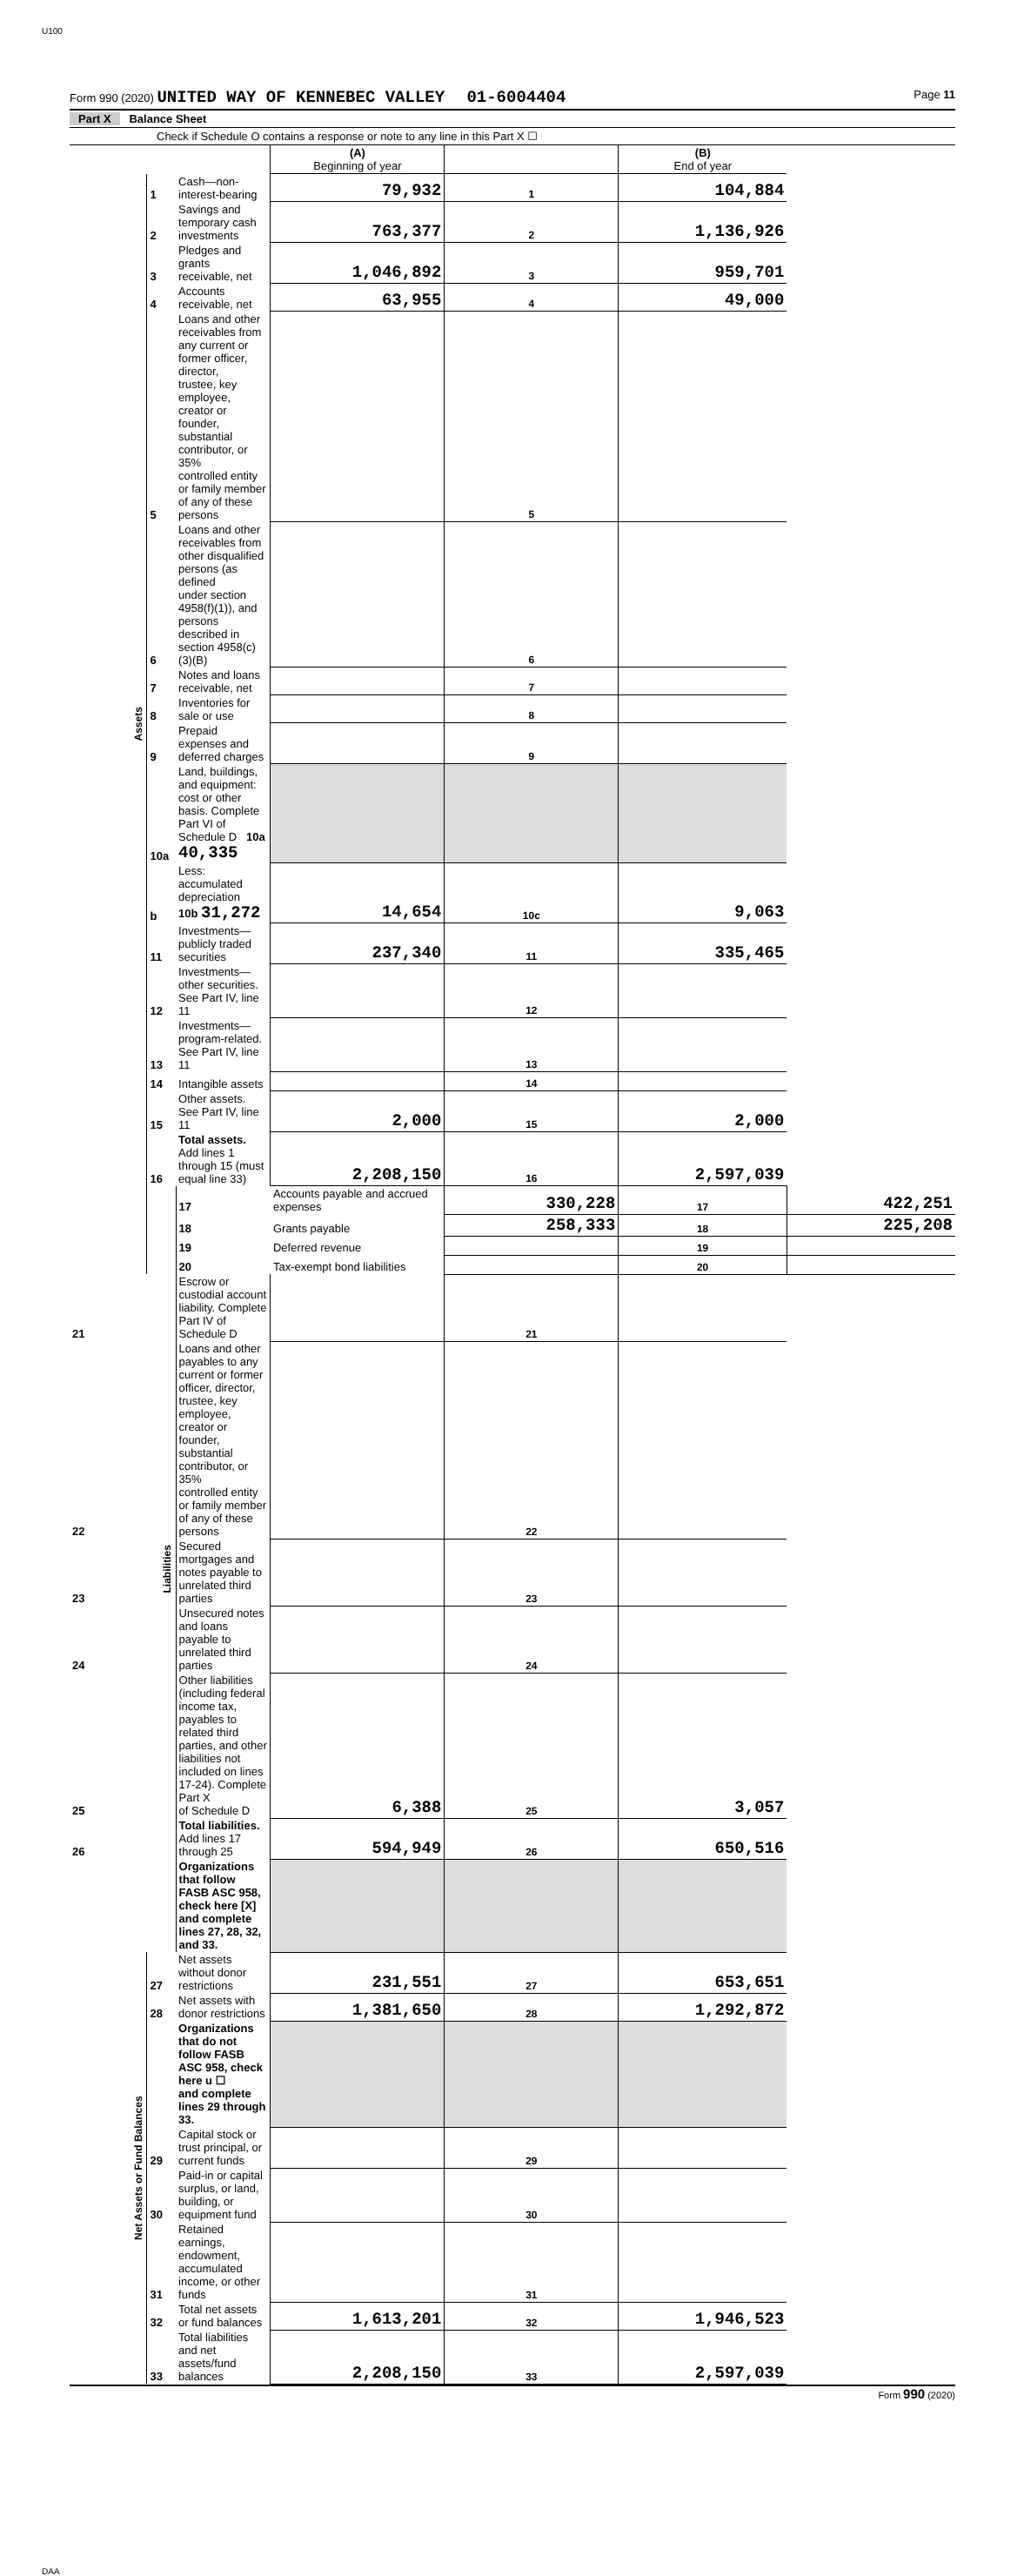U100
Form 990 (2020) UNITED WAY OF KENNEBEC VALLEY 01-6004404 Page 11
Part X Balance Sheet
Check if Schedule O contains a response or note to any line in this Part X ☐
| | | | (A) Beginning of year | | (B) End of year | |
| Assets | 1 | Cash—non-interest-bearing | 79,932 | 1 | 104,884 | |
| | 2 | Savings and temporary cash investments | 763,377 | 2 | 1,136,926 | |
| | 3 | Pledges and grants receivable, net | 1,046,892 | 3 | 959,701 | |
| | 4 | Accounts receivable, net | 63,955 | 4 | 49,000 | |
| | 5 | Loans and other receivables from any current or former officer, director, trustee, key employee, creator or founder, substantial contributor, or 35% controlled entity or family member of any of these persons | | 5 | | |
| | 6 | Loans and other receivables from other disqualified persons (as defined under section 4958(f)(1)), and persons described in section 4958(c)(3)(B) | | 6 | | |
| | 7 | Notes and loans receivable, net | | 7 | | |
| | 8 | Inventories for sale or use | | 8 | | |
| | 9 | Prepaid expenses and deferred charges | | 9 | | |
| | 10a | Land, buildings, and equipment: cost or other basis. Complete Part VI of Schedule D 10a 40,335 | | | | |
| | b | Less: accumulated depreciation 10b 31,272 | 14,654 | 10c | 9,063 | |
| | 11 | Investments—publicly traded securities | 237,340 | 11 | 335,465 | |
| | 12 | Investments—other securities. See Part IV, line 11 | | 12 | | |
| | 13 | Investments—program-related. See Part IV, line 11 | | 13 | | |
| | 14 | Intangible assets | | 14 | | |
| | 15 | Other assets. See Part IV, line 11 | 2,000 | 15 | 2,000 | |
| | 16 | Total assets. Add lines 1 through 15 (must equal line 33) | 2,208,150 | 16 | 2,597,039 | |
| | Liabilities | 17 | Accounts payable and accrued expenses | 330,228 | 17 | 422,251 |
| | | 18 | Grants payable | 258,333 | 18 | 225,208 |
| | | 19 | Deferred revenue | | 19 | |
| | | 20 | Tax-exempt bond liabilities | | 20 | |
| 21 | | Escrow or custodial account liability. Complete Part IV of Schedule D | | 21 | | |
| 22 | | Loans and other payables to any current or former officer, director, trustee, key employee, creator or founder, substantial contributor, or 35% controlled entity or family member of any of these persons | | 22 | | |
| 23 | | Secured mortgages and notes payable to unrelated third parties | | 23 | | |
| 24 | | Unsecured notes and loans payable to unrelated third parties | | 24 | | |
| 25 | | Other liabilities (including federal income tax, payables to related third parties, and other liabilities not included on lines 17-24). Complete Part X of Schedule D | 6,388 | 25 | 3,057 | |
| 26 | | Total liabilities. Add lines 17 through 25 | 594,949 | 26 | 650,516 | |
| | | Organizations that follow FASB ASC 958, check here [X] and complete lines 27, 28, 32, and 33. | | | | |
| Net Assets or Fund Balances | 27 | Net assets without donor restrictions | 231,551 | 27 | 653,651 | |
| | 28 | Net assets with donor restrictions | 1,381,650 | 28 | 1,292,872 | |
| | | Organizations that do not follow FASB ASC 958, check here u ☐ and complete lines 29 through 33. | | | | |
| | 29 | Capital stock or trust principal, or current funds | | 29 | | |
| | 30 | Paid-in or capital surplus, or land, building, or equipment fund | | 30 | | |
| | 31 | Retained earnings, endowment, accumulated income, or other funds | | 31 | | |
| | 32 | Total net assets or fund balances | 1,613,201 | 32 | 1,946,523 | |
| | 33 | Total liabilities and net assets/fund balances | 2,208,150 | 33 | 2,597,039 | |
Form 990 (2020)
DAA